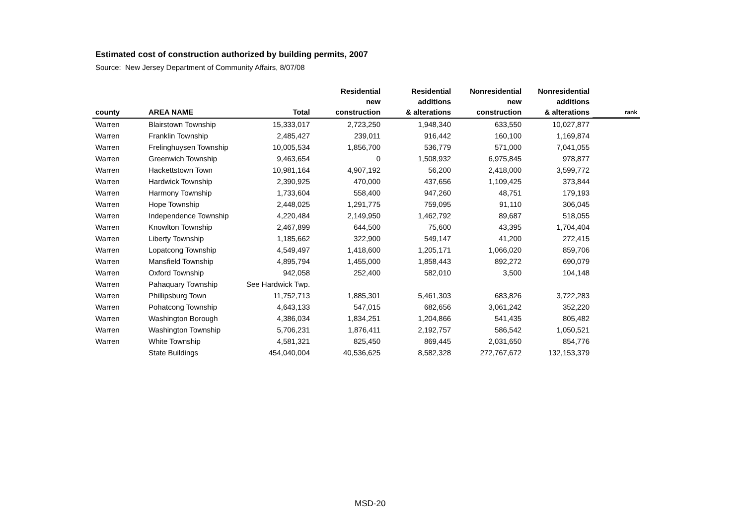Estimated cost of construction authorized by building permits, 2007
Source: New Jersey Department of Community Affairs, 8/07/08
| | | | Residential | Residential | Nonresidential | Nonresidential | |
| --- | --- | --- | --- | --- | --- | --- | --- |
| | | | new | additions | new | additions | |
| county | AREA NAME | Total | construction | & alterations | construction | & alterations | rank |
| Warren | Blairstown Township | 15,333,017 | 2,723,250 | 1,948,340 | 633,550 | 10,027,877 | |
| Warren | Franklin Township | 2,485,427 | 239,011 | 916,442 | 160,100 | 1,169,874 | |
| Warren | Frelinghuysen Township | 10,005,534 | 1,856,700 | 536,779 | 571,000 | 7,041,055 | |
| Warren | Greenwich Township | 9,463,654 | 0 | 1,508,932 | 6,975,845 | 978,877 | |
| Warren | Hackettstown Town | 10,981,164 | 4,907,192 | 56,200 | 2,418,000 | 3,599,772 | |
| Warren | Hardwick Township | 2,390,925 | 470,000 | 437,656 | 1,109,425 | 373,844 | |
| Warren | Harmony Township | 1,733,604 | 558,400 | 947,260 | 48,751 | 179,193 | |
| Warren | Hope Township | 2,448,025 | 1,291,775 | 759,095 | 91,110 | 306,045 | |
| Warren | Independence Township | 4,220,484 | 2,149,950 | 1,462,792 | 89,687 | 518,055 | |
| Warren | Knowlton Township | 2,467,899 | 644,500 | 75,600 | 43,395 | 1,704,404 | |
| Warren | Liberty Township | 1,185,662 | 322,900 | 549,147 | 41,200 | 272,415 | |
| Warren | Lopatcong Township | 4,549,497 | 1,418,600 | 1,205,171 | 1,066,020 | 859,706 | |
| Warren | Mansfield Township | 4,895,794 | 1,455,000 | 1,858,443 | 892,272 | 690,079 | |
| Warren | Oxford Township | 942,058 | 252,400 | 582,010 | 3,500 | 104,148 | |
| Warren | Pahaquary Township | See Hardwick Twp. | | | | | |
| Warren | Phillipsburg Town | 11,752,713 | 1,885,301 | 5,461,303 | 683,826 | 3,722,283 | |
| Warren | Pohatcong Township | 4,643,133 | 547,015 | 682,656 | 3,061,242 | 352,220 | |
| Warren | Washington Borough | 4,386,034 | 1,834,251 | 1,204,866 | 541,435 | 805,482 | |
| Warren | Washington Township | 5,706,231 | 1,876,411 | 2,192,757 | 586,542 | 1,050,521 | |
| Warren | White Township | 4,581,321 | 825,450 | 869,445 | 2,031,650 | 854,776 | |
| | State Buildings | 454,040,004 | 40,536,625 | 8,582,328 | 272,767,672 | 132,153,379 | |
MSD-20